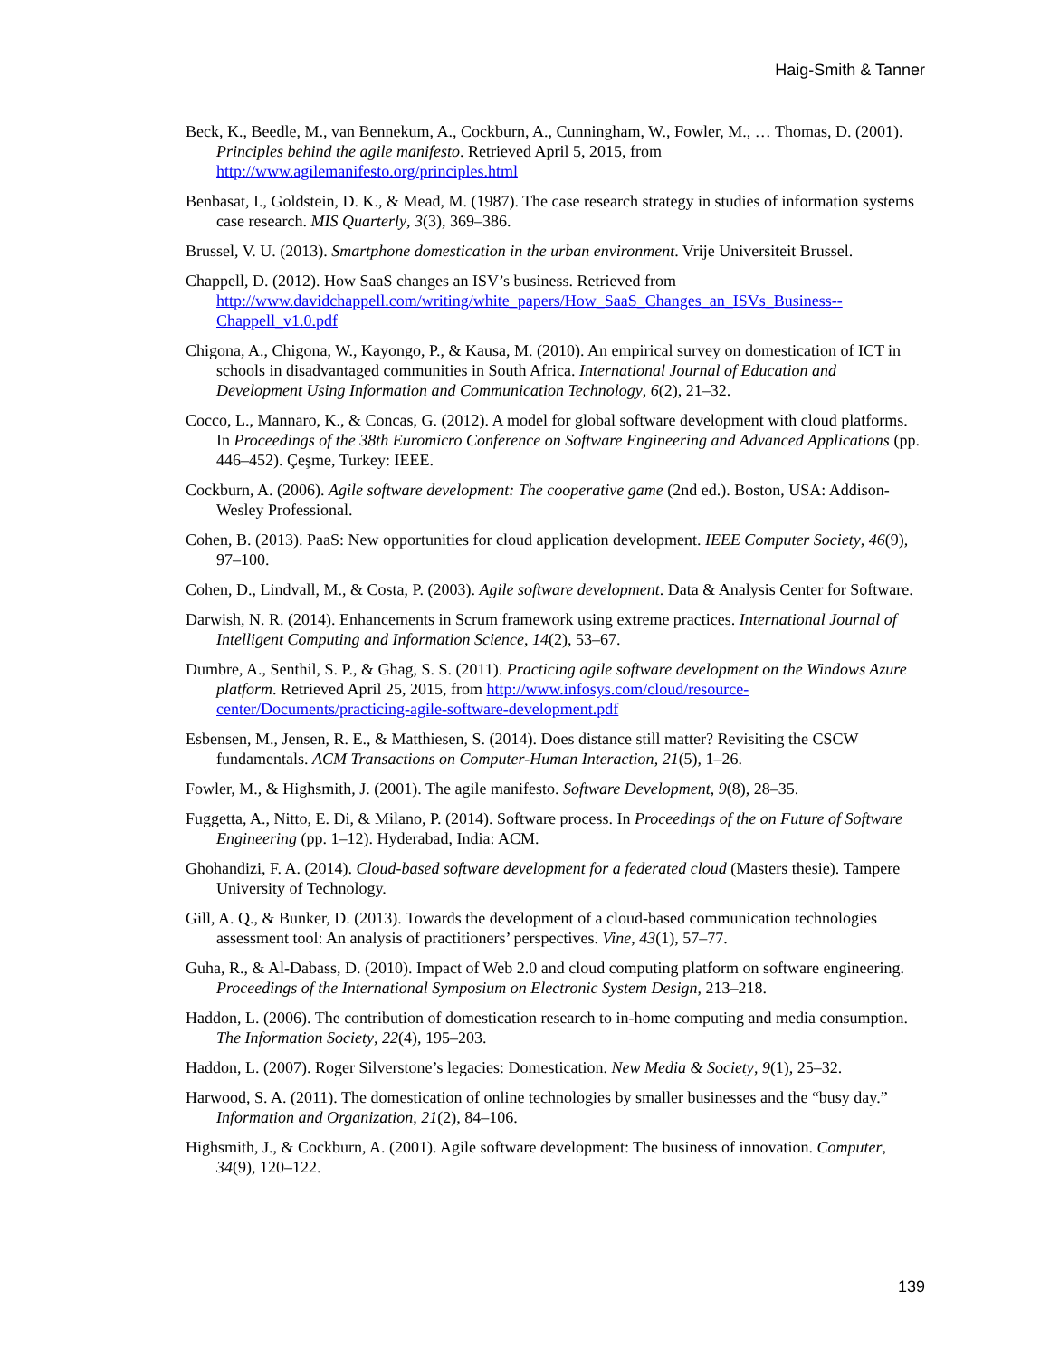Haig-Smith & Tanner
Beck, K., Beedle, M., van Bennekum, A., Cockburn, A., Cunningham, W., Fowler, M., … Thomas, D. (2001). Principles behind the agile manifesto. Retrieved April 5, 2015, from http://www.agilemanifesto.org/principles.html
Benbasat, I., Goldstein, D. K., & Mead, M. (1987). The case research strategy in studies of information systems case research. MIS Quarterly, 3(3), 369–386.
Brussel, V. U. (2013). Smartphone domestication in the urban environment. Vrije Universiteit Brussel.
Chappell, D. (2012). How SaaS changes an ISV’s business. Retrieved from http://www.davidchappell.com/writing/white_papers/How_SaaS_Changes_an_ISVs_Business--Chappell_v1.0.pdf
Chigona, A., Chigona, W., Kayongo, P., & Kausa, M. (2010). An empirical survey on domestication of ICT in schools in disadvantaged communities in South Africa. International Journal of Education and Development Using Information and Communication Technology, 6(2), 21–32.
Cocco, L., Mannaro, K., & Concas, G. (2012). A model for global software development with cloud platforms. In Proceedings of the 38th Euromicro Conference on Software Engineering and Advanced Applications (pp. 446–452). Çeşme, Turkey: IEEE.
Cockburn, A. (2006). Agile software development: The cooperative game (2nd ed.). Boston, USA: Addison-Wesley Professional.
Cohen, B. (2013). PaaS: New opportunities for cloud application development. IEEE Computer Society, 46(9), 97–100.
Cohen, D., Lindvall, M., & Costa, P. (2003). Agile software development. Data & Analysis Center for Software.
Darwish, N. R. (2014). Enhancements in Scrum framework using extreme practices. International Journal of Intelligent Computing and Information Science, 14(2), 53–67.
Dumbre, A., Senthil, S. P., & Ghag, S. S. (2011). Practicing agile software development on the Windows Azure platform. Retrieved April 25, 2015, from http://www.infosys.com/cloud/resource-center/Documents/practicing-agile-software-development.pdf
Esbensen, M., Jensen, R. E., & Matthiesen, S. (2014). Does distance still matter? Revisiting the CSCW fundamentals. ACM Transactions on Computer-Human Interaction, 21(5), 1–26.
Fowler, M., & Highsmith, J. (2001). The agile manifesto. Software Development, 9(8), 28–35.
Fuggetta, A., Nitto, E. Di, & Milano, P. (2014). Software process. In Proceedings of the on Future of Software Engineering (pp. 1–12). Hyderabad, India: ACM.
Ghohandizi, F. A. (2014). Cloud-based software development for a federated cloud (Masters thesie). Tampere University of Technology.
Gill, A. Q., & Bunker, D. (2013). Towards the development of a cloud-based communication technologies assessment tool: An analysis of practitioners’ perspectives. Vine, 43(1), 57–77.
Guha, R., & Al-Dabass, D. (2010). Impact of Web 2.0 and cloud computing platform on software engineering. Proceedings of the International Symposium on Electronic System Design, 213–218.
Haddon, L. (2006). The contribution of domestication research to in-home computing and media consumption. The Information Society, 22(4), 195–203.
Haddon, L. (2007). Roger Silverstone’s legacies: Domestication. New Media & Society, 9(1), 25–32.
Harwood, S. A. (2011). The domestication of online technologies by smaller businesses and the “busy day.” Information and Organization, 21(2), 84–106.
Highsmith, J., & Cockburn, A. (2001). Agile software development: The business of innovation. Computer, 34(9), 120–122.
139